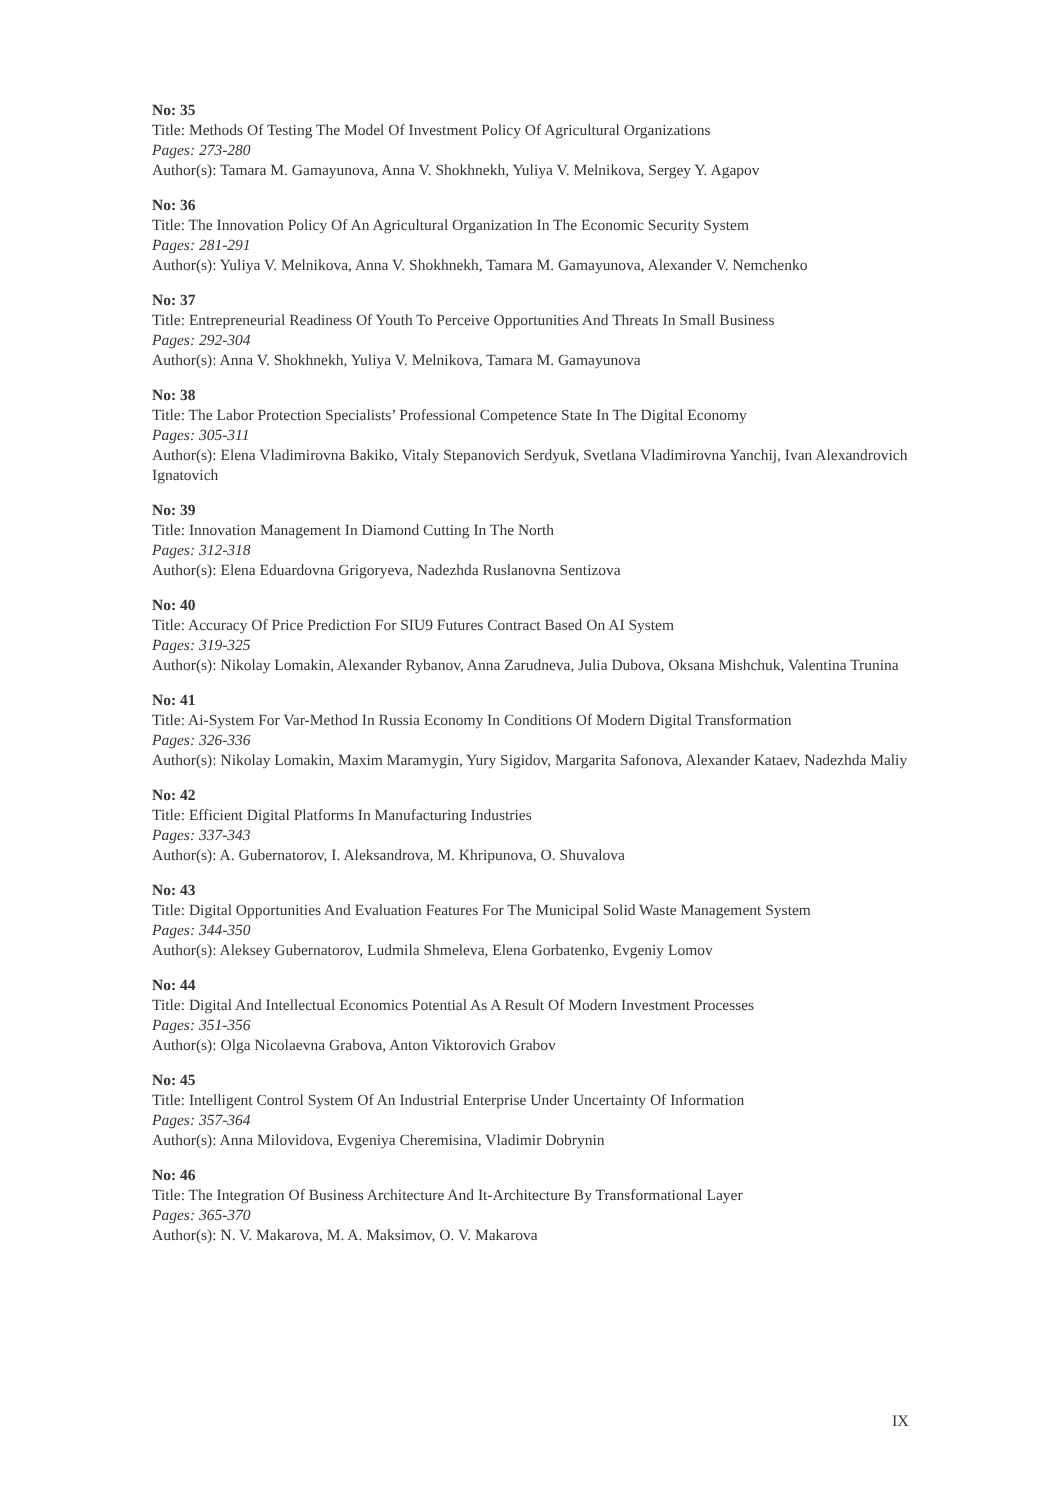No: 35
Title: Methods Of Testing The Model Of Investment Policy Of Agricultural Organizations
Pages: 273-280
Author(s): Tamara M. Gamayunova, Anna V. Shokhnekh, Yuliya V. Melnikova, Sergey Y. Agapov
No: 36
Title: The Innovation Policy Of An Agricultural Organization In The Economic Security System
Pages: 281-291
Author(s): Yuliya V. Melnikova, Anna V. Shokhnekh, Tamara M. Gamayunova, Alexander V. Nemchenko
No: 37
Title: Entrepreneurial Readiness Of Youth To Perceive Opportunities And Threats In Small Business
Pages: 292-304
Author(s): Anna V. Shokhnekh, Yuliya V. Melnikova, Tamara M. Gamayunova
No: 38
Title: The Labor Protection Specialists’ Professional Competence State In The Digital Economy
Pages: 305-311
Author(s): Elena Vladimirovna Bakiko, Vitaly Stepanovich Serdyuk, Svetlana Vladimirovna Yanchij, Ivan Alexandrovich Ignatovich
No: 39
Title: Innovation Management In Diamond Cutting In The North
Pages: 312-318
Author(s): Elena Eduardovna Grigoryeva, Nadezhda Ruslanovna Sentizova
No: 40
Title: Accuracy Of Price Prediction For SIU9 Futures Contract Based On AI System
Pages: 319-325
Author(s): Nikolay Lomakin, Alexander Rybanov, Anna Zarudneva, Julia Dubova, Oksana Mishchuk, Valentina Trunina
No: 41
Title: Ai-System For Var-Method In Russia Economy In Conditions Of Modern Digital Transformation
Pages: 326-336
Author(s): Nikolay Lomakin, Maxim Maramygin, Yury Sigidov, Margarita Safonova, Alexander Kataev, Nadezhda Maliy
No: 42
Title: Efficient Digital Platforms In Manufacturing Industries
Pages: 337-343
Author(s): A. Gubernatorov, I. Aleksandrova, M. Khripunova, O. Shuvalova
No: 43
Title: Digital Opportunities And Evaluation Features For The Municipal Solid Waste Management System
Pages: 344-350
Author(s): Aleksey Gubernatorov, Ludmila Shmeleva, Elena Gorbatenko, Evgeniy Lomov
No: 44
Title: Digital And Intellectual Economics Potential As A Result Of Modern Investment Processes
Pages: 351-356
Author(s): Olga Nicolaevna Grabova, Anton Viktorovich Grabov
No: 45
Title: Intelligent Control System Of An Industrial Enterprise Under Uncertainty Of Information
Pages: 357-364
Author(s): Anna Milovidova, Evgeniya Cheremisina, Vladimir Dobrynin
No: 46
Title: The Integration Of Business Architecture And It-Architecture By Transformational Layer
Pages: 365-370
Author(s): N. V. Makarova, M. A. Maksimov, O. V. Makarova
IX